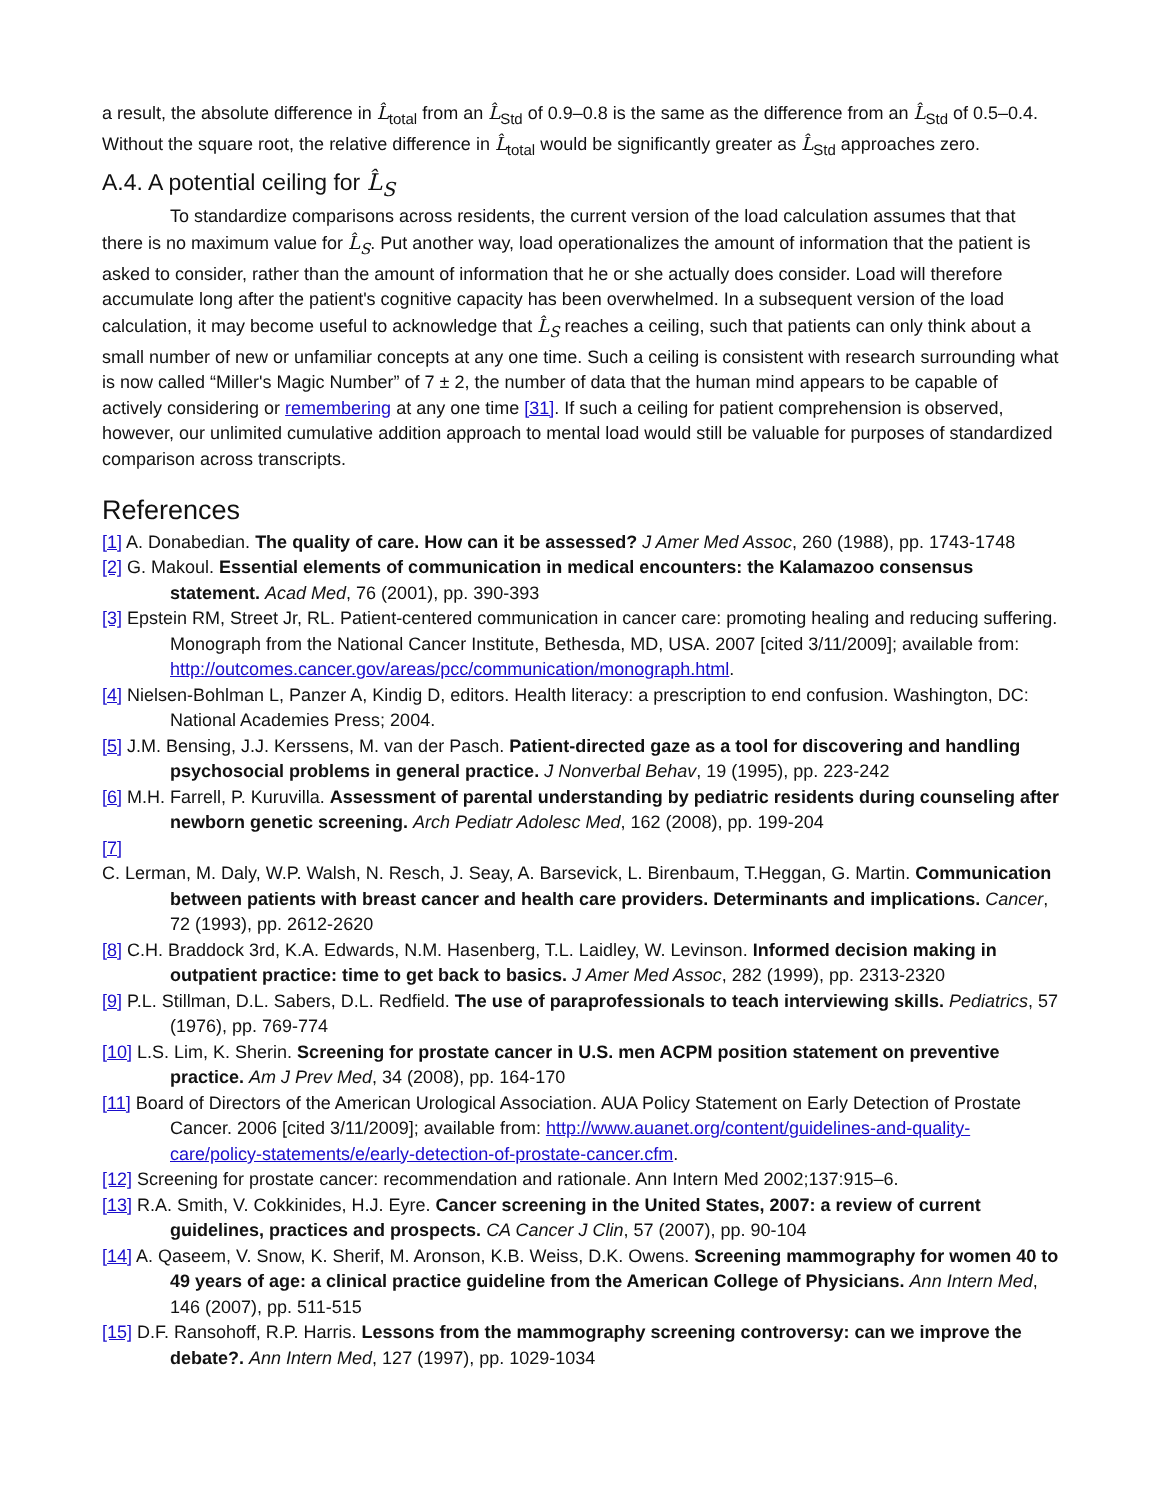a result, the absolute difference in L̂<sub>total</sub> from an L̂<sub>Std</sub> of 0.9–0.8 is the same as the difference from an L̂<sub>Std</sub> of 0.5–0.4. Without the square root, the relative difference in L̂<sub>total</sub> would be significantly greater as L̂<sub>Std</sub> approaches zero.
A.4. A potential ceiling for L̂<sub>S</sub>
To standardize comparisons across residents, the current version of the load calculation assumes that that there is no maximum value for L̂<sub>S</sub>. Put another way, load operationalizes the amount of information that the patient is asked to consider, rather than the amount of information that he or she actually does consider. Load will therefore accumulate long after the patient's cognitive capacity has been overwhelmed. In a subsequent version of the load calculation, it may become useful to acknowledge that L̂<sub>S</sub> reaches a ceiling, such that patients can only think about a small number of new or unfamiliar concepts at any one time. Such a ceiling is consistent with research surrounding what is now called “Miller's Magic Number” of 7 ± 2, the number of data that the human mind appears to be capable of actively considering or remembering at any one time [31]. If such a ceiling for patient comprehension is observed, however, our unlimited cumulative addition approach to mental load would still be valuable for purposes of standardized comparison across transcripts.
References
[1] A. Donabedian. The quality of care. How can it be assessed? J Amer Med Assoc, 260 (1988), pp. 1743-1748
[2] G. Makoul. Essential elements of communication in medical encounters: the Kalamazoo consensus statement. Acad Med, 76 (2001), pp. 390-393
[3] Epstein RM, Street Jr, RL. Patient-centered communication in cancer care: promoting healing and reducing suffering. Monograph from the National Cancer Institute, Bethesda, MD, USA. 2007 [cited 3/11/2009]; available from: http://outcomes.cancer.gov/areas/pcc/communication/monograph.html.
[4] Nielsen-Bohlman L, Panzer A, Kindig D, editors. Health literacy: a prescription to end confusion. Washington, DC: National Academies Press; 2004.
[5] J.M. Bensing, J.J. Kerssens, M. van der Pasch. Patient-directed gaze as a tool for discovering and handling psychosocial problems in general practice. J Nonverbal Behav, 19 (1995), pp. 223-242
[6] M.H. Farrell, P. Kuruvilla. Assessment of parental understanding by pediatric residents during counseling after newborn genetic screening. Arch Pediatr Adolesc Med, 162 (2008), pp. 199-204
[7]
C. Lerman, M. Daly, W.P. Walsh, N. Resch, J. Seay, A. Barsevick, L. Birenbaum, T.Heggan, G. Martin. Communication between patients with breast cancer and health care providers. Determinants and implications. Cancer, 72 (1993), pp. 2612-2620
[8] C.H. Braddock 3rd, K.A. Edwards, N.M. Hasenberg, T.L. Laidley, W. Levinson. Informed decision making in outpatient practice: time to get back to basics. J Amer Med Assoc, 282 (1999), pp. 2313-2320
[9] P.L. Stillman, D.L. Sabers, D.L. Redfield. The use of paraprofessionals to teach interviewing skills. Pediatrics, 57 (1976), pp. 769-774
[10] L.S. Lim, K. Sherin. Screening for prostate cancer in U.S. men ACPM position statement on preventive practice. Am J Prev Med, 34 (2008), pp. 164-170
[11] Board of Directors of the American Urological Association. AUA Policy Statement on Early Detection of Prostate Cancer. 2006 [cited 3/11/2009]; available from: http://www.auanet.org/content/guidelines-and-quality-care/policy-statements/e/early-detection-of-prostate-cancer.cfm.
[12] Screening for prostate cancer: recommendation and rationale. Ann Intern Med 2002;137:915–6.
[13] R.A. Smith, V. Cokkinides, H.J. Eyre. Cancer screening in the United States, 2007: a review of current guidelines, practices and prospects. CA Cancer J Clin, 57 (2007), pp. 90-104
[14] A. Qaseem, V. Snow, K. Sherif, M. Aronson, K.B. Weiss, D.K. Owens. Screening mammography for women 40 to 49 years of age: a clinical practice guideline from the American College of Physicians. Ann Intern Med, 146 (2007), pp. 511-515
[15] D.F. Ransohoff, R.P. Harris. Lessons from the mammography screening controversy: can we improve the debate?. Ann Intern Med, 127 (1997), pp. 1029-1034